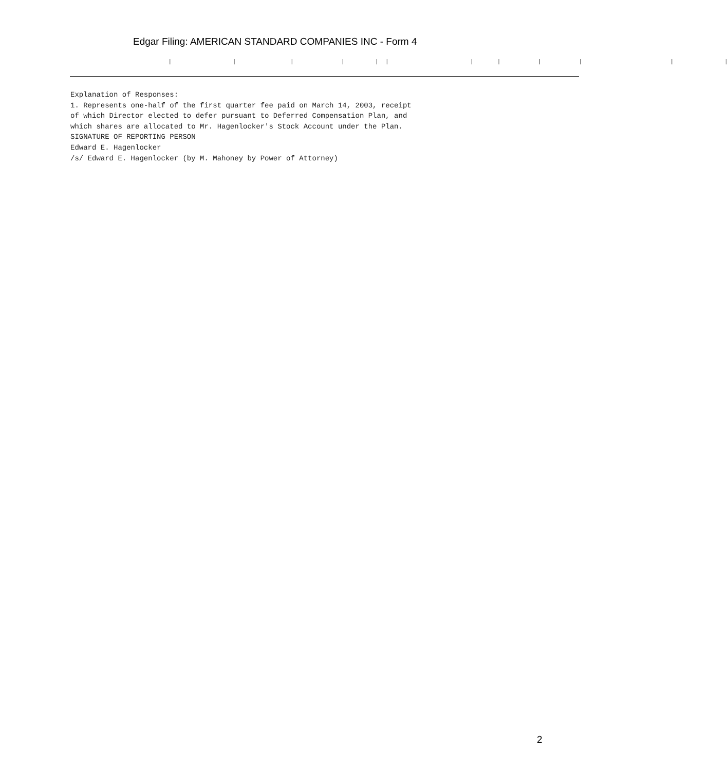Edgar Filing: AMERICAN STANDARD COMPANIES INC - Form 4
| | | | | | | | | | | |
Explanation of Responses:
1. Represents one-half of the first quarter fee paid on March 14, 2003, receipt
of which Director elected to defer pursuant to Deferred Compensation Plan, and
which shares are allocated to Mr. Hagenlocker's Stock Account under the Plan.
SIGNATURE OF REPORTING PERSON
Edward E. Hagenlocker
/s/ Edward E. Hagenlocker (by M. Mahoney by Power of Attorney)
2